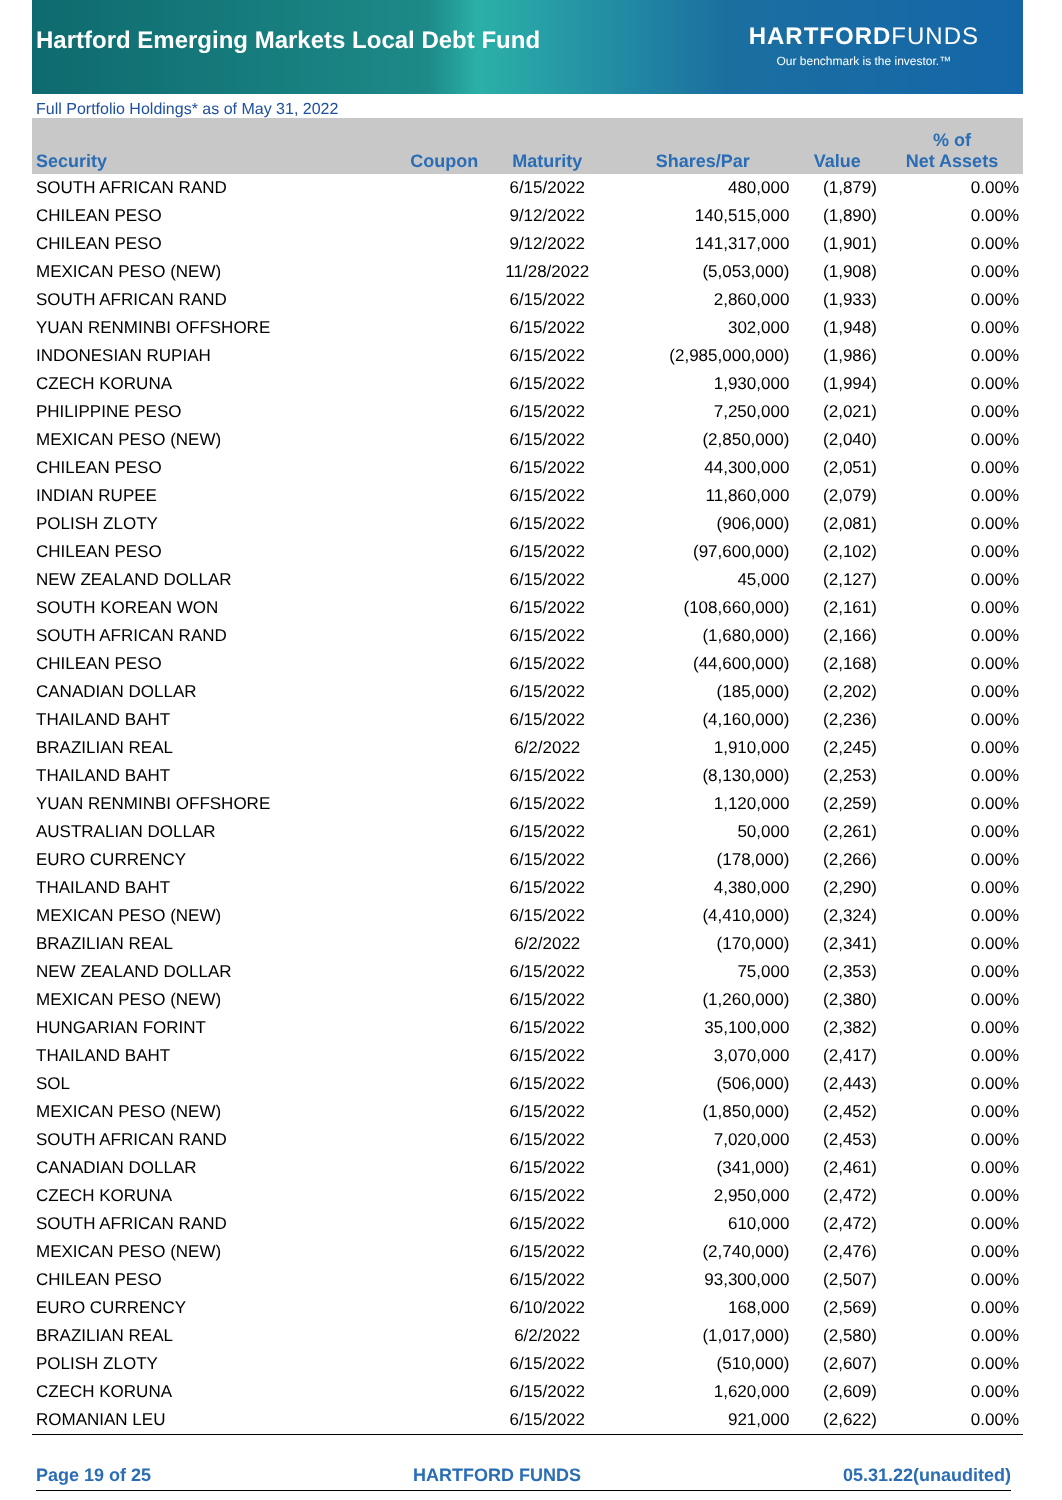Hartford Emerging Markets Local Debt Fund
HARTFORDFUNDS
Our benchmark is the investor.™
Full Portfolio Holdings* as of May 31, 2022
| Security | Coupon | Maturity | Shares/Par | Value | % of Net Assets |
| --- | --- | --- | --- | --- | --- |
| SOUTH AFRICAN RAND | | 6/15/2022 | 480,000 | (1,879) | 0.00% |
| CHILEAN PESO | | 9/12/2022 | 140,515,000 | (1,890) | 0.00% |
| CHILEAN PESO | | 9/12/2022 | 141,317,000 | (1,901) | 0.00% |
| MEXICAN PESO (NEW) | | 11/28/2022 | (5,053,000) | (1,908) | 0.00% |
| SOUTH AFRICAN RAND | | 6/15/2022 | 2,860,000 | (1,933) | 0.00% |
| YUAN RENMINBI OFFSHORE | | 6/15/2022 | 302,000 | (1,948) | 0.00% |
| INDONESIAN RUPIAH | | 6/15/2022 | (2,985,000,000) | (1,986) | 0.00% |
| CZECH KORUNA | | 6/15/2022 | 1,930,000 | (1,994) | 0.00% |
| PHILIPPINE PESO | | 6/15/2022 | 7,250,000 | (2,021) | 0.00% |
| MEXICAN PESO (NEW) | | 6/15/2022 | (2,850,000) | (2,040) | 0.00% |
| CHILEAN PESO | | 6/15/2022 | 44,300,000 | (2,051) | 0.00% |
| INDIAN RUPEE | | 6/15/2022 | 11,860,000 | (2,079) | 0.00% |
| POLISH ZLOTY | | 6/15/2022 | (906,000) | (2,081) | 0.00% |
| CHILEAN PESO | | 6/15/2022 | (97,600,000) | (2,102) | 0.00% |
| NEW ZEALAND DOLLAR | | 6/15/2022 | 45,000 | (2,127) | 0.00% |
| SOUTH KOREAN WON | | 6/15/2022 | (108,660,000) | (2,161) | 0.00% |
| SOUTH AFRICAN RAND | | 6/15/2022 | (1,680,000) | (2,166) | 0.00% |
| CHILEAN PESO | | 6/15/2022 | (44,600,000) | (2,168) | 0.00% |
| CANADIAN DOLLAR | | 6/15/2022 | (185,000) | (2,202) | 0.00% |
| THAILAND BAHT | | 6/15/2022 | (4,160,000) | (2,236) | 0.00% |
| BRAZILIAN REAL | | 6/2/2022 | 1,910,000 | (2,245) | 0.00% |
| THAILAND BAHT | | 6/15/2022 | (8,130,000) | (2,253) | 0.00% |
| YUAN RENMINBI OFFSHORE | | 6/15/2022 | 1,120,000 | (2,259) | 0.00% |
| AUSTRALIAN DOLLAR | | 6/15/2022 | 50,000 | (2,261) | 0.00% |
| EURO CURRENCY | | 6/15/2022 | (178,000) | (2,266) | 0.00% |
| THAILAND BAHT | | 6/15/2022 | 4,380,000 | (2,290) | 0.00% |
| MEXICAN PESO (NEW) | | 6/15/2022 | (4,410,000) | (2,324) | 0.00% |
| BRAZILIAN REAL | | 6/2/2022 | (170,000) | (2,341) | 0.00% |
| NEW ZEALAND DOLLAR | | 6/15/2022 | 75,000 | (2,353) | 0.00% |
| MEXICAN PESO (NEW) | | 6/15/2022 | (1,260,000) | (2,380) | 0.00% |
| HUNGARIAN FORINT | | 6/15/2022 | 35,100,000 | (2,382) | 0.00% |
| THAILAND BAHT | | 6/15/2022 | 3,070,000 | (2,417) | 0.00% |
| SOL | | 6/15/2022 | (506,000) | (2,443) | 0.00% |
| MEXICAN PESO (NEW) | | 6/15/2022 | (1,850,000) | (2,452) | 0.00% |
| SOUTH AFRICAN RAND | | 6/15/2022 | 7,020,000 | (2,453) | 0.00% |
| CANADIAN DOLLAR | | 6/15/2022 | (341,000) | (2,461) | 0.00% |
| CZECH KORUNA | | 6/15/2022 | 2,950,000 | (2,472) | 0.00% |
| SOUTH AFRICAN RAND | | 6/15/2022 | 610,000 | (2,472) | 0.00% |
| MEXICAN PESO (NEW) | | 6/15/2022 | (2,740,000) | (2,476) | 0.00% |
| CHILEAN PESO | | 6/15/2022 | 93,300,000 | (2,507) | 0.00% |
| EURO CURRENCY | | 6/10/2022 | 168,000 | (2,569) | 0.00% |
| BRAZILIAN REAL | | 6/2/2022 | (1,017,000) | (2,580) | 0.00% |
| POLISH ZLOTY | | 6/15/2022 | (510,000) | (2,607) | 0.00% |
| CZECH KORUNA | | 6/15/2022 | 1,620,000 | (2,609) | 0.00% |
| ROMANIAN LEU | | 6/15/2022 | 921,000 | (2,622) | 0.00% |
Page 19 of 25 HARTFORD FUNDS 05.31.22(unaudited)